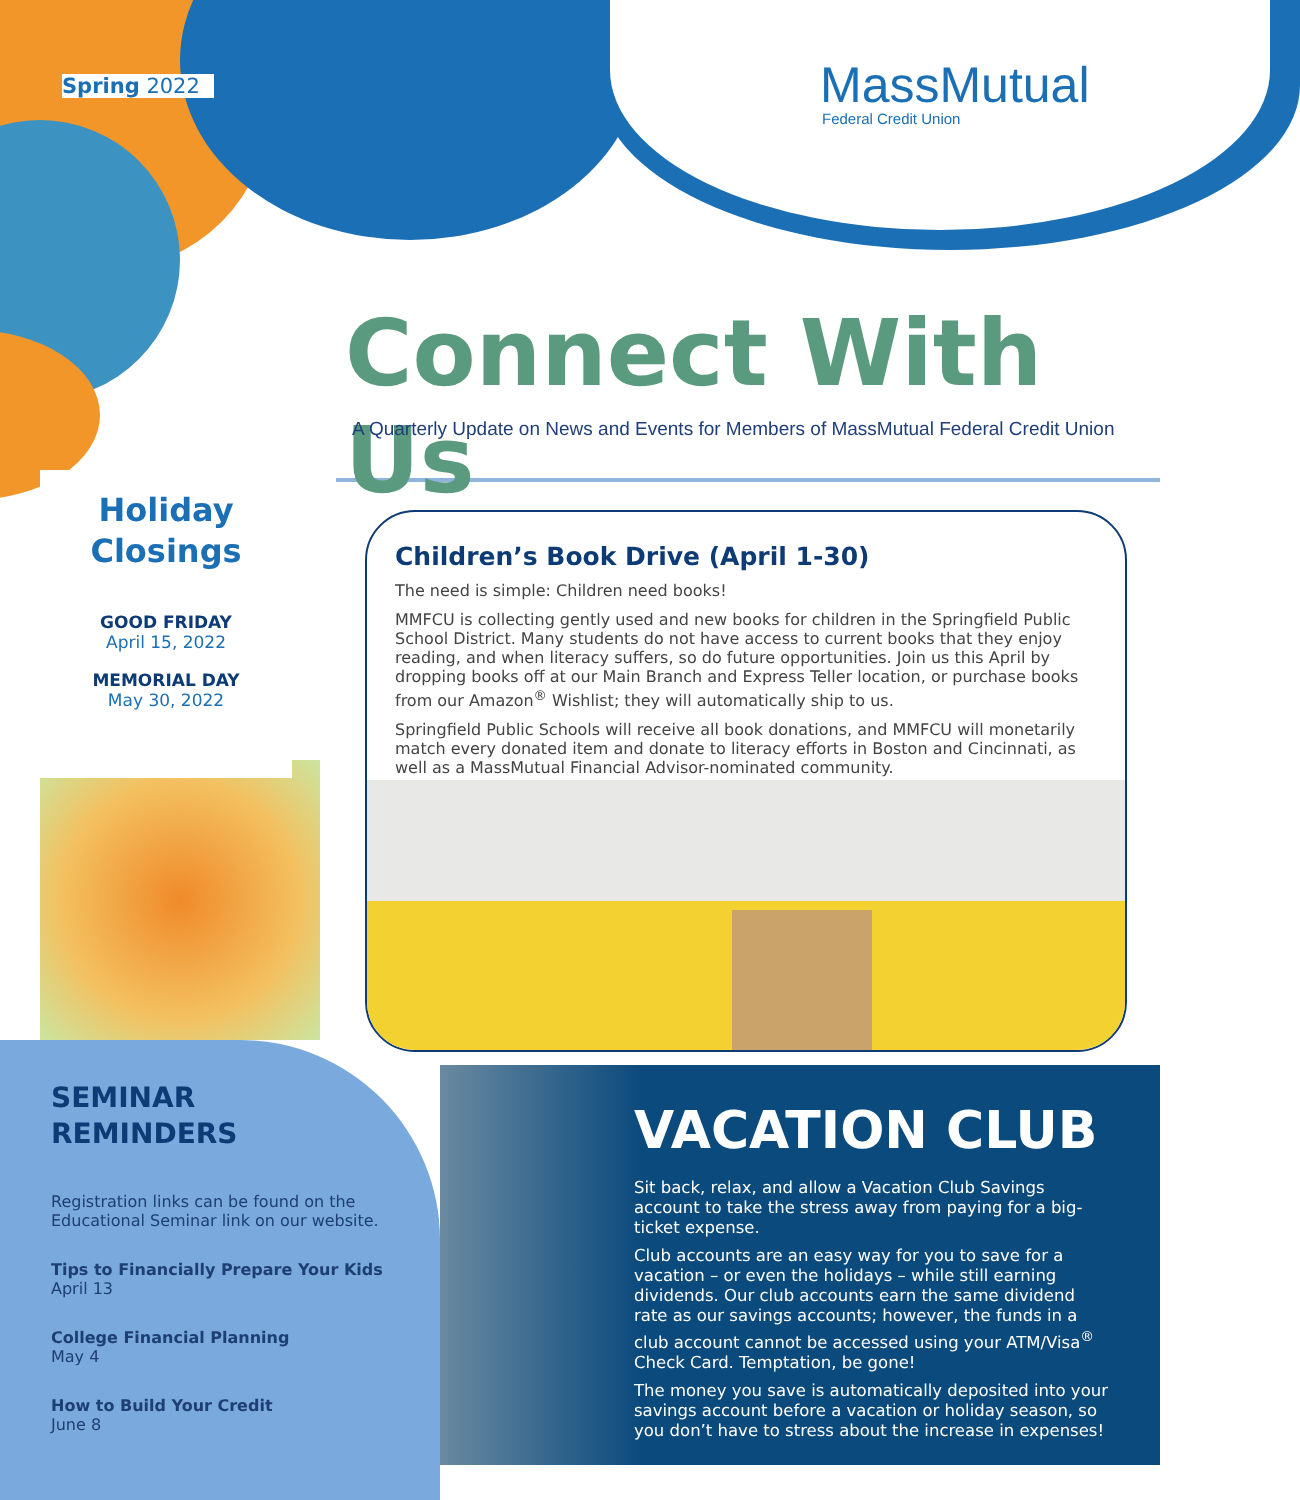Spring 2022
MassMutual
Federal Credit Union
Connect With Us
A Quarterly Update on News and Events for Members of MassMutual Federal Credit Union
Holiday
Closings
GOOD FRIDAY
April 15, 2022
MEMORIAL DAY
May 30, 2022
Children’s Book Drive (April 1-30)
The need is simple: Children need books!
MMFCU is collecting gently used and new books for children in the Springfield Public School District. Many students do not have access to current books that they enjoy reading, and when literacy suffers, so do future opportunities. Join us this April by dropping books off at our Main Branch and Express Teller location, or purchase books from our Amazon<sup>®</sup> Wishlist; they will automatically ship to us.
Springfield Public Schools will receive all book donations, and MMFCU will monetarily match every donated item and donate to literacy efforts in Boston and Cincinnati, as well as a MassMutual Financial Advisor-nominated community.
VACATION CLUB
Sit back, relax, and allow a Vacation Club Savings account to take the stress away from paying for a big-ticket expense.
Club accounts are an easy way for you to save for a vacation – or even the holidays – while still earning dividends. Our club accounts earn the same dividend rate as our savings accounts; however, the funds in a club account cannot be accessed using your ATM/Visa<sup>®</sup> Check Card. Temptation, be gone!
The money you save is automatically deposited into your savings account before a vacation or holiday season, so you don’t have to stress about the increase in expenses!
SEMINAR
REMINDERS
Registration links can be found on the Educational Seminar link on our website.
Tips to Financially Prepare Your Kids
April 13
College Financial Planning
May 4
How to Build Your Credit
June 8